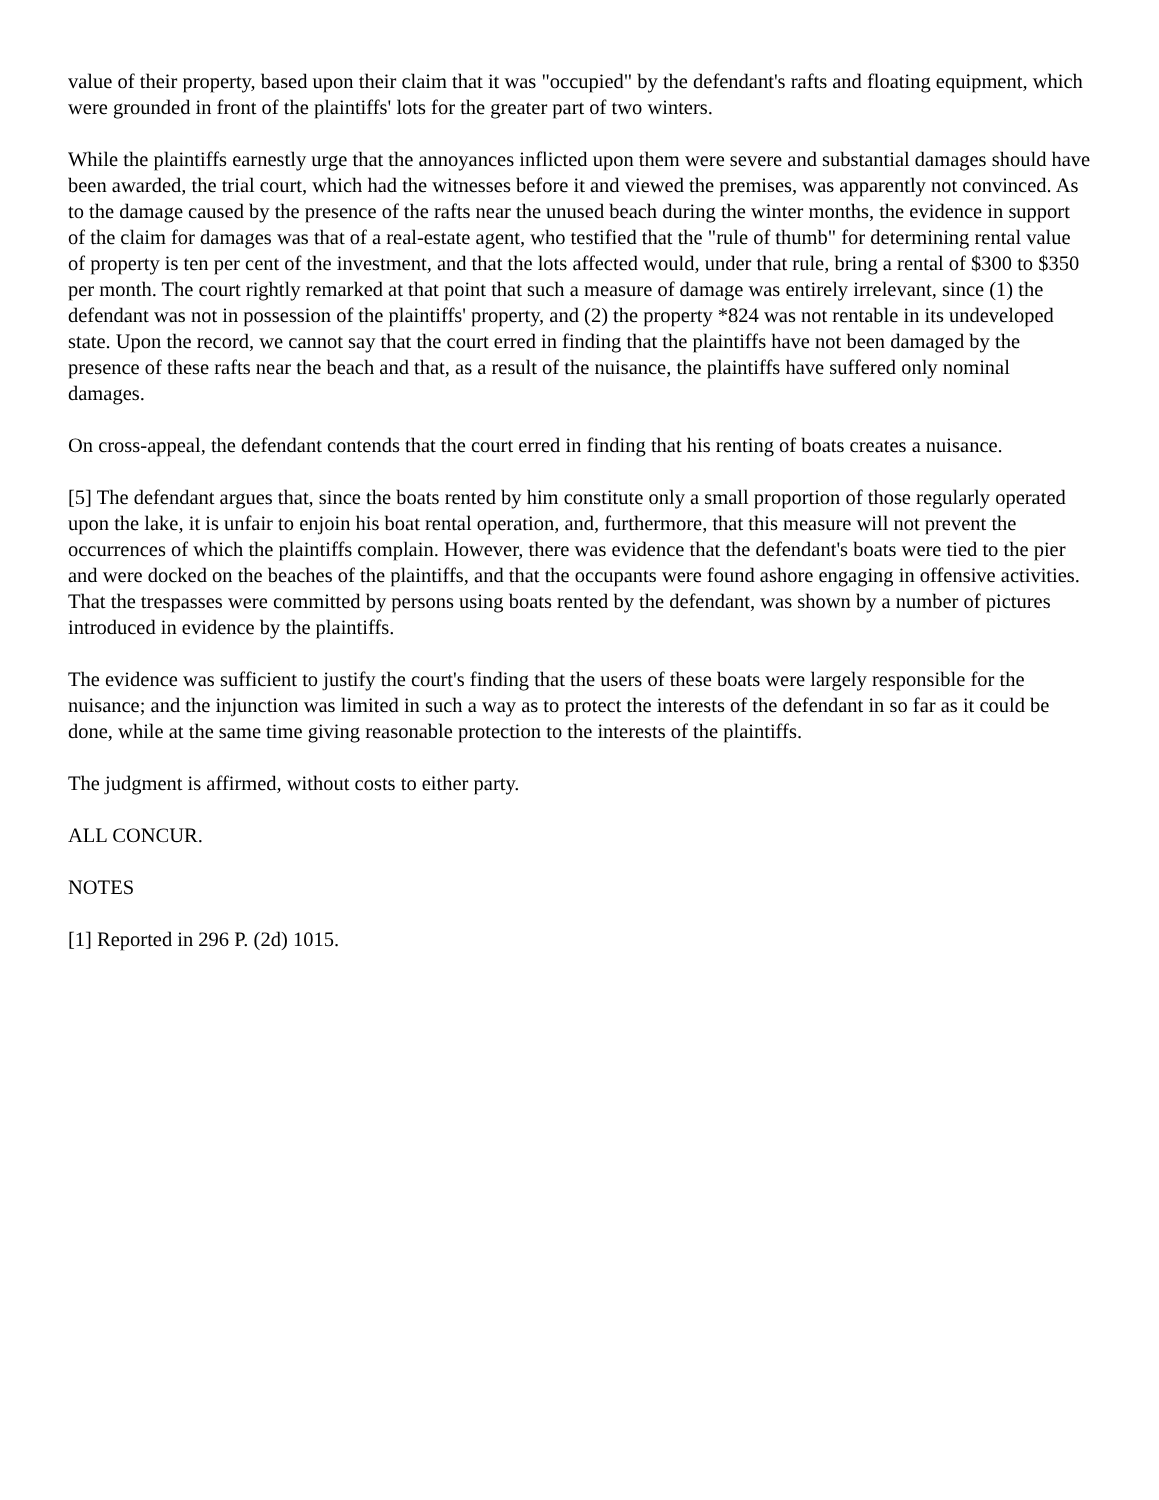value of their property, based upon their claim that it was "occupied" by the defendant's rafts and floating equipment, which were grounded in front of the plaintiffs' lots for the greater part of two winters.
While the plaintiffs earnestly urge that the annoyances inflicted upon them were severe and substantial damages should have been awarded, the trial court, which had the witnesses before it and viewed the premises, was apparently not convinced. As to the damage caused by the presence of the rafts near the unused beach during the winter months, the evidence in support of the claim for damages was that of a real-estate agent, who testified that the "rule of thumb" for determining rental value of property is ten per cent of the investment, and that the lots affected would, under that rule, bring a rental of $300 to $350 per month. The court rightly remarked at that point that such a measure of damage was entirely irrelevant, since (1) the defendant was not in possession of the plaintiffs' property, and (2) the property *824 was not rentable in its undeveloped state. Upon the record, we cannot say that the court erred in finding that the plaintiffs have not been damaged by the presence of these rafts near the beach and that, as a result of the nuisance, the plaintiffs have suffered only nominal damages.
On cross-appeal, the defendant contends that the court erred in finding that his renting of boats creates a nuisance.
[5] The defendant argues that, since the boats rented by him constitute only a small proportion of those regularly operated upon the lake, it is unfair to enjoin his boat rental operation, and, furthermore, that this measure will not prevent the occurrences of which the plaintiffs complain. However, there was evidence that the defendant's boats were tied to the pier and were docked on the beaches of the plaintiffs, and that the occupants were found ashore engaging in offensive activities. That the trespasses were committed by persons using boats rented by the defendant, was shown by a number of pictures introduced in evidence by the plaintiffs.
The evidence was sufficient to justify the court's finding that the users of these boats were largely responsible for the nuisance; and the injunction was limited in such a way as to protect the interests of the defendant in so far as it could be done, while at the same time giving reasonable protection to the interests of the plaintiffs.
The judgment is affirmed, without costs to either party.
ALL CONCUR.
NOTES
[1] Reported in 296 P. (2d) 1015.